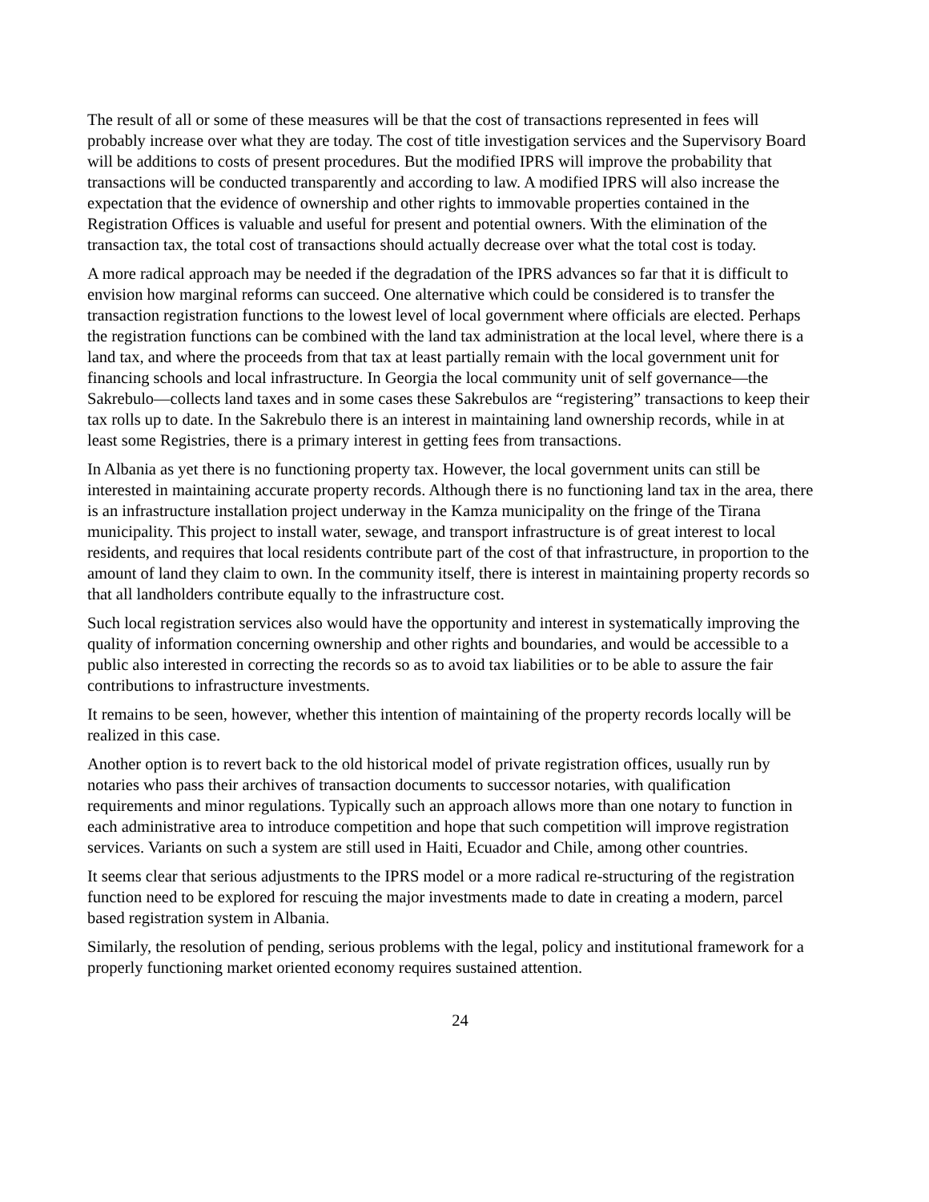The result of all or some of these measures will be that the cost of transactions represented in fees will probably increase over what they are today. The cost of title investigation services and the Supervisory Board will be additions to costs of present procedures. But the modified IPRS will improve the probability that transactions will be conducted transparently and according to law. A modified IPRS will also increase the expectation that the evidence of ownership and other rights to immovable properties contained in the Registration Offices is valuable and useful for present and potential owners. With the elimination of the transaction tax, the total cost of transactions should actually decrease over what the total cost is today.
A more radical approach may be needed if the degradation of the IPRS advances so far that it is difficult to envision how marginal reforms can succeed. One alternative which could be considered is to transfer the transaction registration functions to the lowest level of local government where officials are elected. Perhaps the registration functions can be combined with the land tax administration at the local level, where there is a land tax, and where the proceeds from that tax at least partially remain with the local government unit for financing schools and local infrastructure. In Georgia the local community unit of self governance—the Sakrebulo—collects land taxes and in some cases these Sakrebulos are “registering” transactions to keep their tax rolls up to date. In the Sakrebulo there is an interest in maintaining land ownership records, while in at least some Registries, there is a primary interest in getting fees from transactions.
In Albania as yet there is no functioning property tax. However, the local government units can still be interested in maintaining accurate property records. Although there is no functioning land tax in the area, there is an infrastructure installation project underway in the Kamza municipality on the fringe of the Tirana municipality. This project to install water, sewage, and transport infrastructure is of great interest to local residents, and requires that local residents contribute part of the cost of that infrastructure, in proportion to the amount of land they claim to own. In the community itself, there is interest in maintaining property records so that all landholders contribute equally to the infrastructure cost.
Such local registration services also would have the opportunity and interest in systematically improving the quality of information concerning ownership and other rights and boundaries, and would be accessible to a public also interested in correcting the records so as to avoid tax liabilities or to be able to assure the fair contributions to infrastructure investments.
It remains to be seen, however, whether this intention of maintaining of the property records locally will be realized in this case.
Another option is to revert back to the old historical model of private registration offices, usually run by notaries who pass their archives of transaction documents to successor notaries, with qualification requirements and minor regulations. Typically such an approach allows more than one notary to function in each administrative area to introduce competition and hope that such competition will improve registration services. Variants on such a system are still used in Haiti, Ecuador and Chile, among other countries.
It seems clear that serious adjustments to the IPRS model or a more radical re-structuring of the registration function need to be explored for rescuing the major investments made to date in creating a modern, parcel based registration system in Albania.
Similarly, the resolution of pending, serious problems with the legal, policy and institutional framework for a properly functioning market oriented economy requires sustained attention.
24